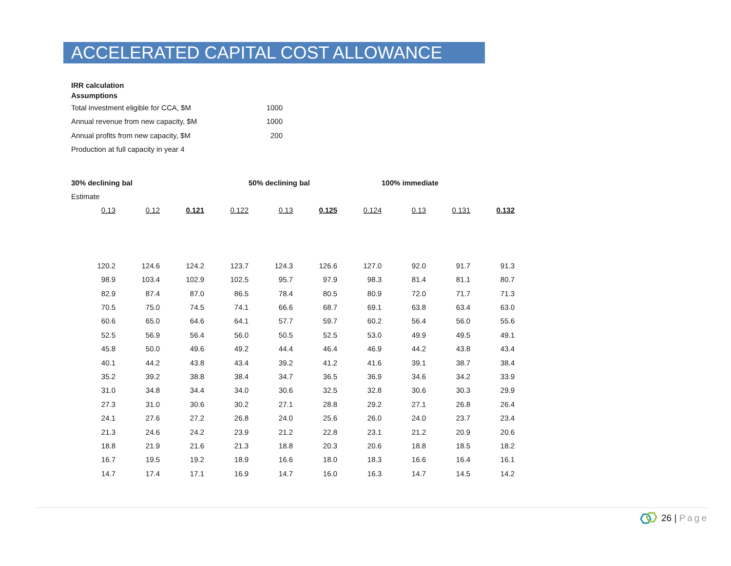ACCELERATED CAPITAL COST ALLOWANCE
IRR calculation
Assumptions
| Total investment eligible for CCA, $M | 1000 |
| Annual revenue from new capacity, $M | 1000 |
| Annual profits from new capacity, $M | 200 |
| Production at full capacity in year 4 | |
| 30% declining bal | | | | 50% declining bal | | | 100% immediate | | |
| Estimate | | | | | | | | | |
| 0.13 | 0.12 | 0.121 | 0.122 | 0.13 | 0.125 | 0.124 | 0.13 | 0.131 | 0.132 |
| 120.2 | 124.6 | 124.2 | 123.7 | 124.3 | 126.6 | 127.0 | 92.0 | 91.7 | 91.3 |
| 98.9 | 103.4 | 102.9 | 102.5 | 95.7 | 97.9 | 98.3 | 81.4 | 81.1 | 80.7 |
| 82.9 | 87.4 | 87.0 | 86.5 | 78.4 | 80.5 | 80.9 | 72.0 | 71.7 | 71.3 |
| 70.5 | 75.0 | 74.5 | 74.1 | 66.6 | 68.7 | 69.1 | 63.8 | 63.4 | 63.0 |
| 60.6 | 65.0 | 64.6 | 64.1 | 57.7 | 59.7 | 60.2 | 56.4 | 56.0 | 55.6 |
| 52.5 | 56.9 | 56.4 | 56.0 | 50.5 | 52.5 | 53.0 | 49.9 | 49.5 | 49.1 |
| 45.8 | 50.0 | 49.6 | 49.2 | 44.4 | 46.4 | 46.9 | 44.2 | 43.8 | 43.4 |
| 40.1 | 44.2 | 43.8 | 43.4 | 39.2 | 41.2 | 41.6 | 39.1 | 38.7 | 38.4 |
| 35.2 | 39.2 | 38.8 | 38.4 | 34.7 | 36.5 | 36.9 | 34.6 | 34.2 | 33.9 |
| 31.0 | 34.8 | 34.4 | 34.0 | 30.6 | 32.5 | 32.8 | 30.6 | 30.3 | 29.9 |
| 27.3 | 31.0 | 30.6 | 30.2 | 27.1 | 28.8 | 29.2 | 27.1 | 26.8 | 26.4 |
| 24.1 | 27.6 | 27.2 | 26.8 | 24.0 | 25.6 | 26.0 | 24.0 | 23.7 | 23.4 |
| 21.3 | 24.6 | 24.2 | 23.9 | 21.2 | 22.8 | 23.1 | 21.2 | 20.9 | 20.6 |
| 18.8 | 21.9 | 21.6 | 21.3 | 18.8 | 20.3 | 20.6 | 18.8 | 18.5 | 18.2 |
| 16.7 | 19.5 | 19.2 | 18.9 | 16.6 | 18.0 | 18.3 | 16.6 | 16.4 | 16.1 |
| 14.7 | 17.4 | 17.1 | 16.9 | 14.7 | 16.0 | 16.3 | 14.7 | 14.5 | 14.2 |
26 | Page